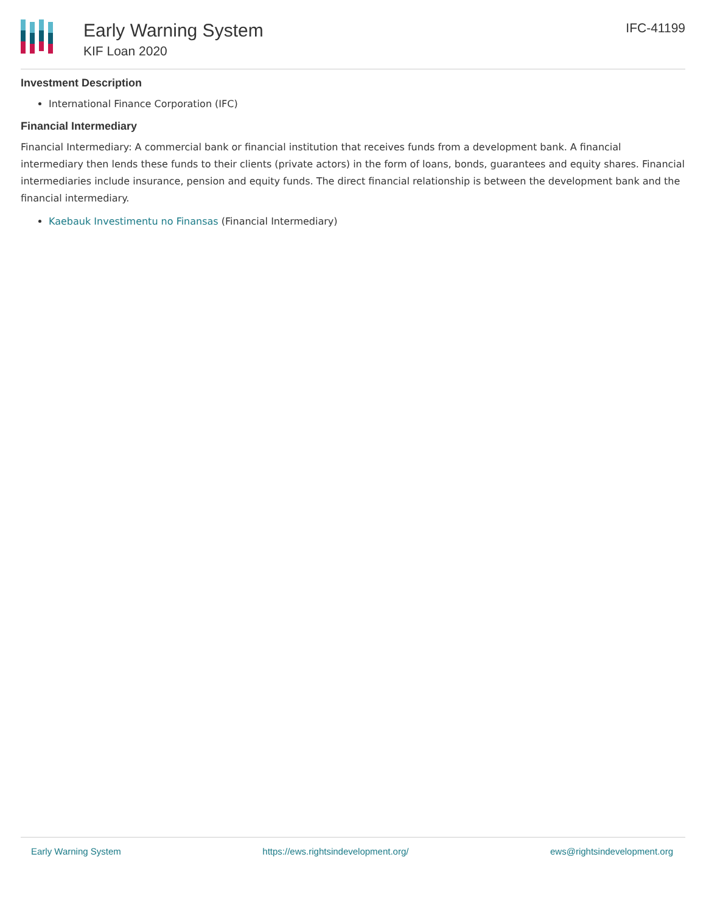Early Warning System
KIF Loan 2020
IFC-41199
Investment Description
International Finance Corporation (IFC)
Financial Intermediary
Financial Intermediary: A commercial bank or financial institution that receives funds from a development bank. A financial intermediary then lends these funds to their clients (private actors) in the form of loans, bonds, guarantees and equity shares. Financial intermediaries include insurance, pension and equity funds. The direct financial relationship is between the development bank and the financial intermediary.
Kaebauk Investimentu no Finansas (Financial Intermediary)
Early Warning System https://ews.rightsindevelopment.org/ ews@rightsindevelopment.org